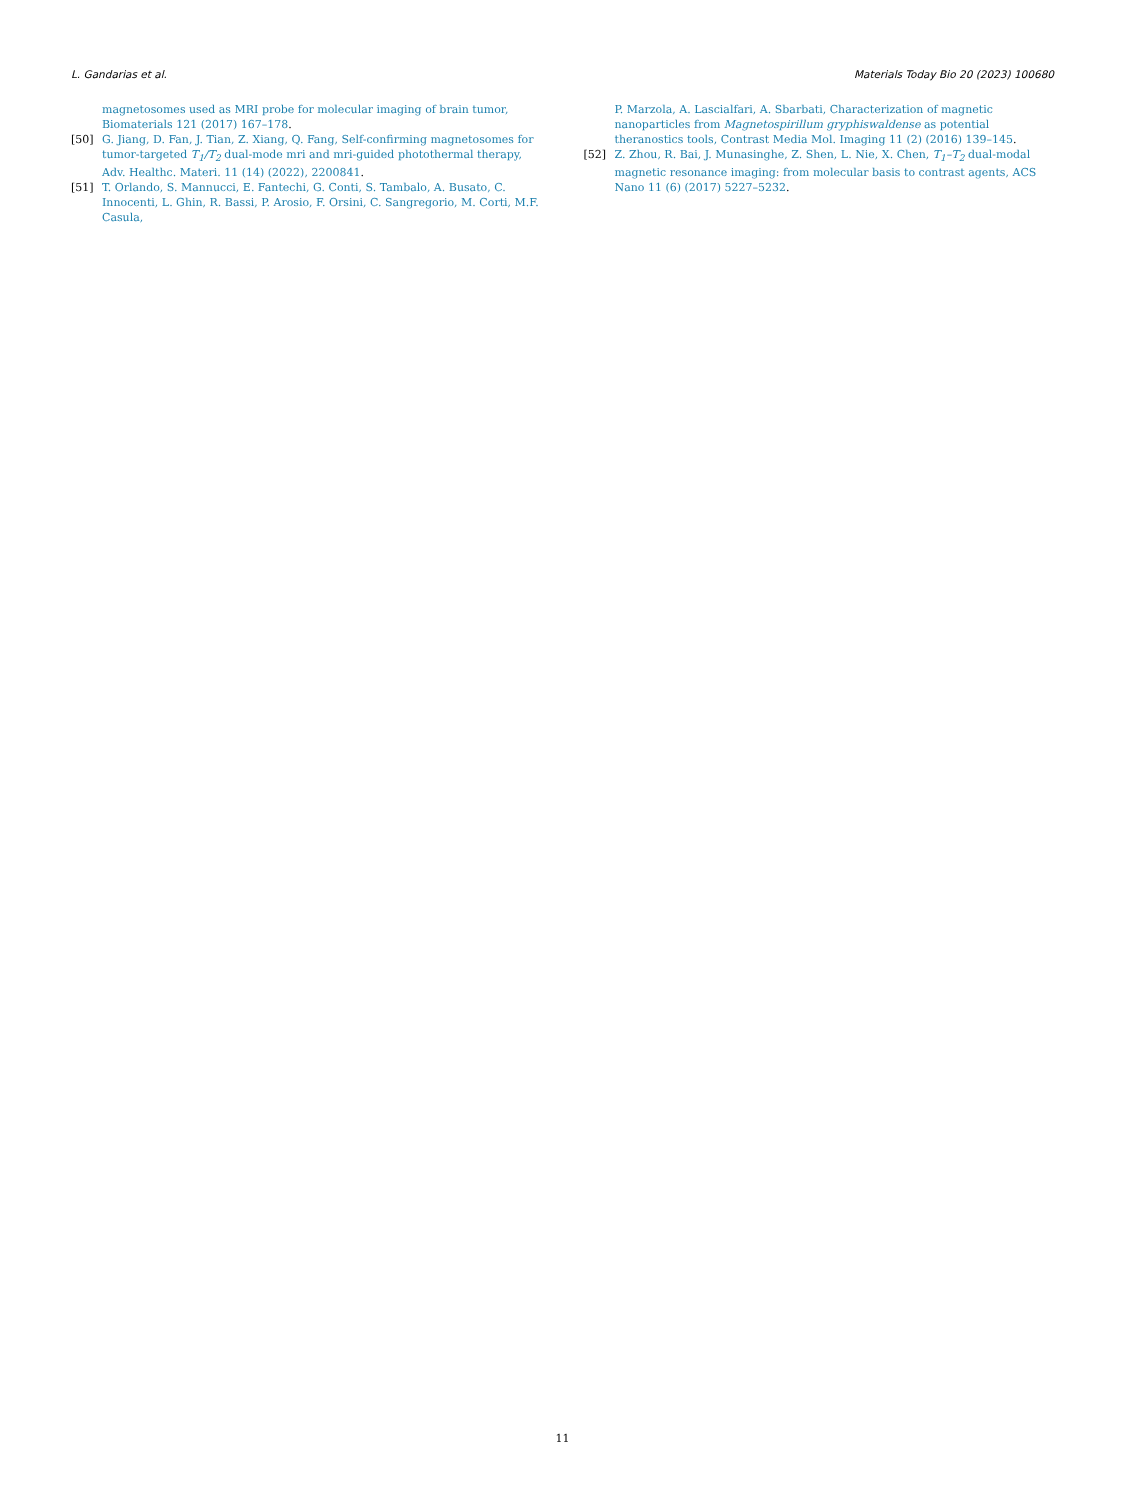L. Gandarias et al. Materials Today Bio 20 (2023) 100680
magnetosomes used as MRI probe for molecular imaging of brain tumor, Biomaterials 121 (2017) 167–178.
[50] G. Jiang, D. Fan, J. Tian, Z. Xiang, Q. Fang, Self-confirming magnetosomes for tumor-targeted T<sub>1</sub>/T<sub>2</sub> dual-mode mri and mri-guided photothermal therapy, Adv. Healthc. Materi. 11 (14) (2022), 2200841.
[51] T. Orlando, S. Mannucci, E. Fantechi, G. Conti, S. Tambalo, A. Busato, C. Innocenti, L. Ghin, R. Bassi, P. Arosio, F. Orsini, C. Sangregorio, M. Corti, M.F. Casula,
P. Marzola, A. Lascialfari, A. Sbarbati, Characterization of magnetic nanoparticles from Magnetospirillum gryphiswaldense as potential theranostics tools, Contrast Media Mol. Imaging 11 (2) (2016) 139–145.
[52] Z. Zhou, R. Bai, J. Munasinghe, Z. Shen, L. Nie, X. Chen, T<sub>1</sub>–T<sub>2</sub> dual-modal magnetic resonance imaging: from molecular basis to contrast agents, ACS Nano 11 (6) (2017) 5227–5232.
11